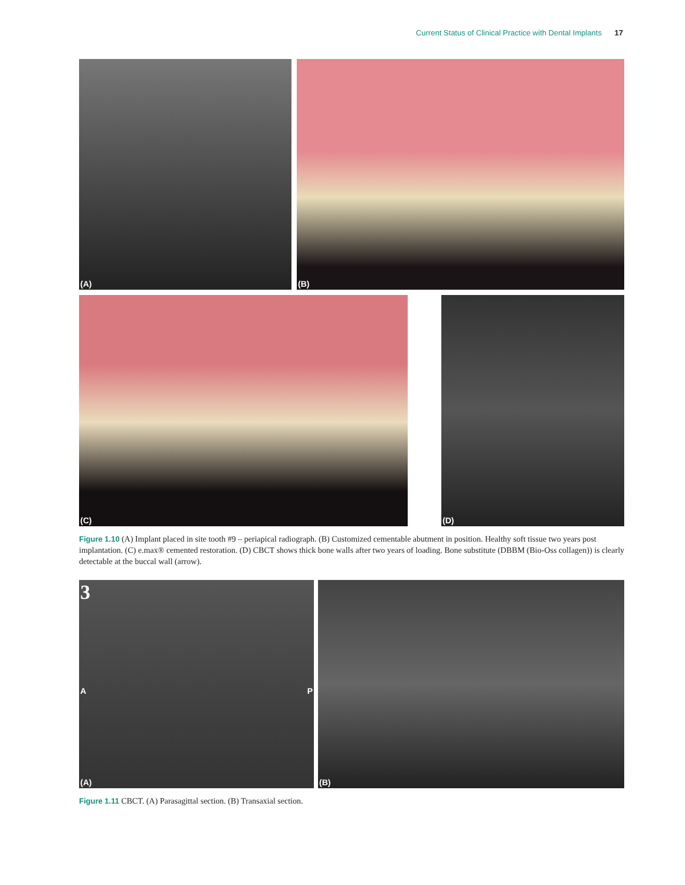Current Status of Clinical Practice with Dental Implants 17
(A) (B)
(C) (D)
Figure 1.10 (A) Implant placed in site tooth #9 – periapical radiograph. (B) Customized cementable abutment in position. Healthy soft tissue two years post implantation. (C) e.max® cemented restoration. (D) CBCT shows thick bone walls after two years of loading. Bone substitute (DBBM (Bio-Oss collagen)) is clearly detectable at the buccal wall (arrow).
3
A P
(A)
(B)
Figure 1.11 CBCT. (A) Parasagittal section. (B) Transaxial section.